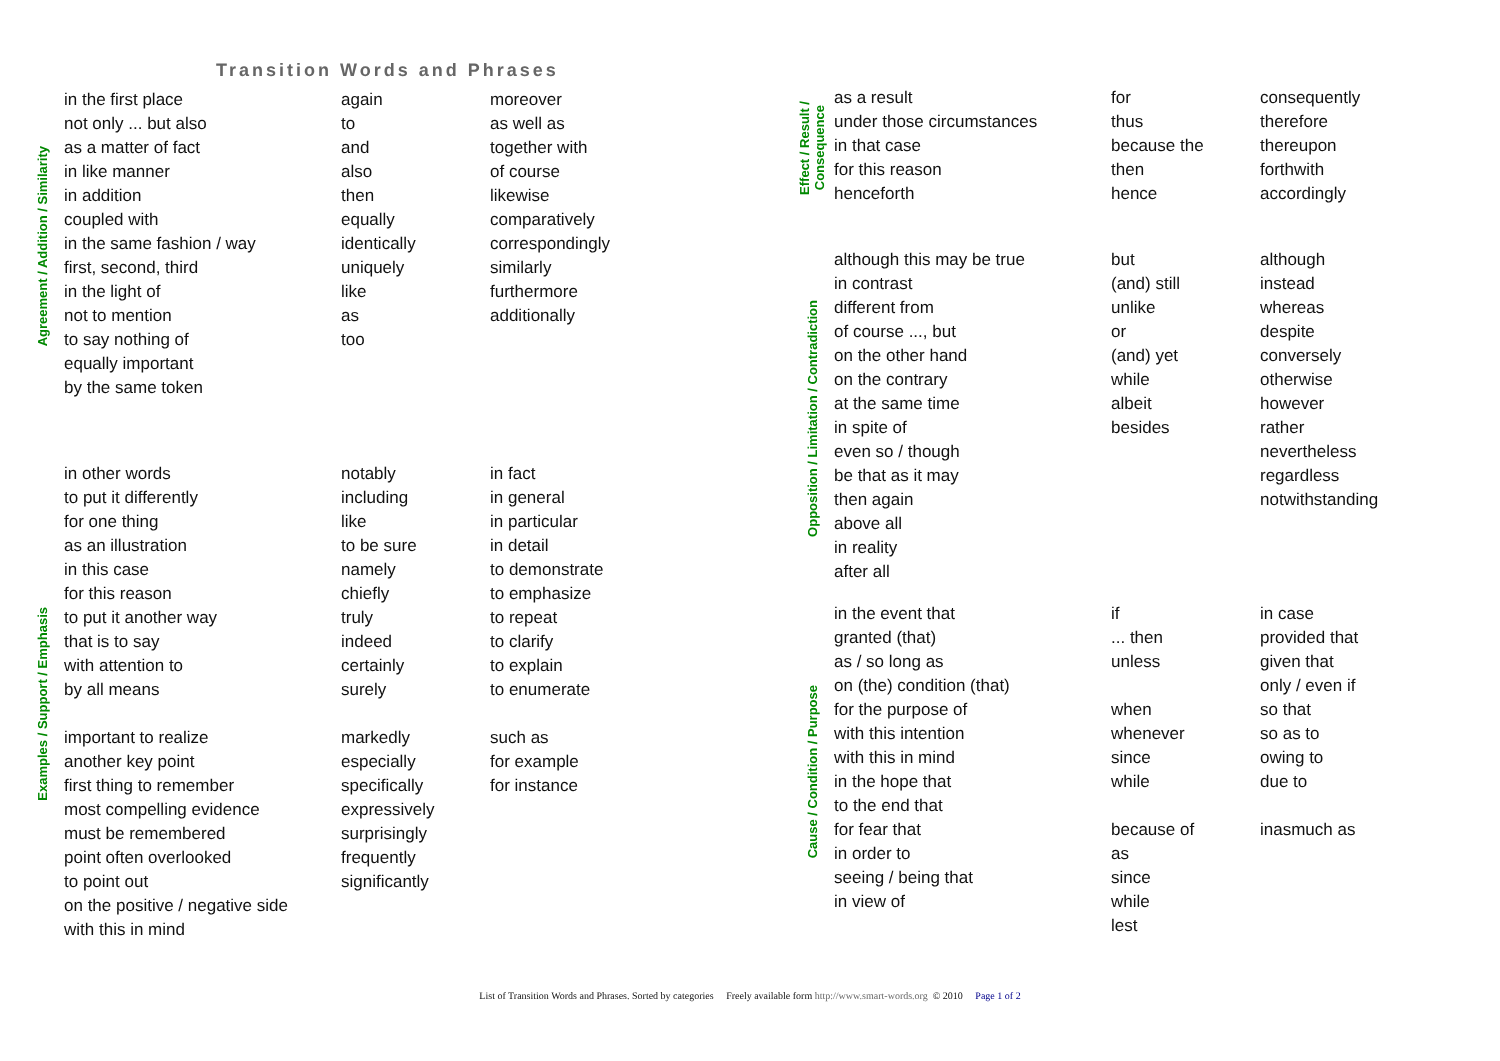Transition Words and Phrases
Agreement / Addition / Similarity
| in the first place | again | moreover |
| not only ... but also | to | as well as |
| as a matter of fact | and | together with |
| in like manner | also | of course |
| in addition | then | likewise |
| coupled with | equally | comparatively |
| in the same fashion / way | identically | correspondingly |
| first, second, third | uniquely | similarly |
| in the light of | like | furthermore |
| not to mention | as | additionally |
| to say nothing of | too | |
| equally important | | |
| by the same token | | |
Examples / Support / Emphasis
| in other words | notably | in fact |
| to put it differently | including | in general |
| for one thing | like | in particular |
| as an illustration | to be sure | in detail |
| in this case | namely | to demonstrate |
| for this reason | chiefly | to emphasize |
| to put it another way | truly | to repeat |
| that is to say | indeed | to clarify |
| with attention to | certainly | to explain |
| by all means | surely | to enumerate |
| important to realize | markedly | such as |
| another key point | especially | for example |
| first thing to remember | specifically | for instance |
| most compelling evidence | expressively | |
| must be remembered | surprisingly | |
| point often overlooked | frequently | |
| to point out | significantly | |
| on the positive / negative side | | |
| with this in mind | | |
Effect / Result /
Consequence
| as a result | for | consequently |
| under those circumstances | thus | therefore |
| in that case | because the | thereupon |
| for this reason | then | forthwith |
| henceforth | hence | accordingly |
Opposition / Limitation / Contradiction
| although this may be true | but | although |
| in contrast | (and) still | instead |
| different from | unlike | whereas |
| of course ..., but | or | despite |
| on the other hand | (and) yet | conversely |
| on the contrary | while | otherwise |
| at the same time | albeit | however |
| in spite of | besides | rather |
| even so / though | | nevertheless |
| be that as it may | | regardless |
| then again | | notwithstanding |
| above all | | |
| in reality | | |
| after all | | |
Cause / Condition / Purpose
| in the event that | if | in case |
| granted (that) | ... then | provided that |
| as / so long as | unless | given that |
| on (the) condition (that) | | only / even if |
| for the purpose of | when | so that |
| with this intention | whenever | so as to |
| with this in mind | since | owing to |
| in the hope that | while | due to |
| to the end that | | |
| for fear that | because of | inasmuch as |
| in order to | as | |
| seeing / being that | since | |
| in view of | while | |
| | lest | |
List of Transition Words and Phrases. Sorted by categories Freely available form http://www.smart-words.org © 2010 Page 1 of 2